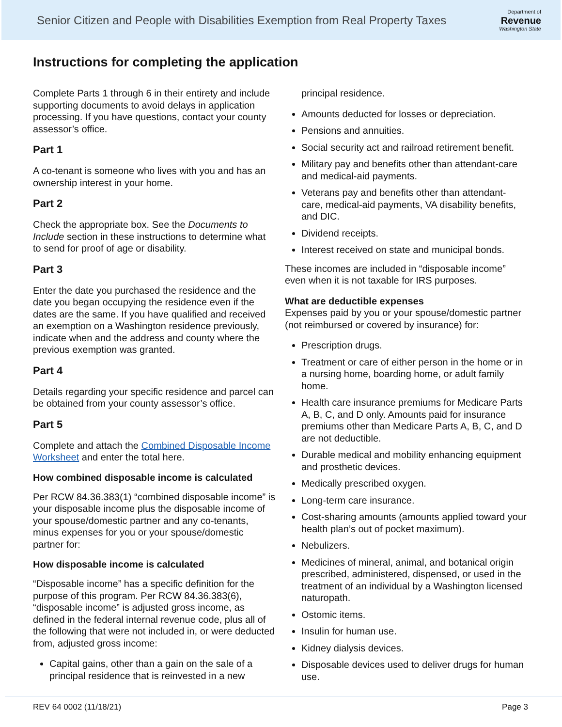Senior Citizen and People with Disabilities Exemption from Real Property Taxes
Department of
Revenue
Washington State
Instructions for completing the application
Complete Parts 1 through 6 in their entirety and include supporting documents to avoid delays in application processing. If you have questions, contact your county assessor’s office.
Part 1
A co-tenant is someone who lives with you and has an ownership interest in your home.
Part 2
Check the appropriate box. See the Documents to Include section in these instructions to determine what to send for proof of age or disability.
Part 3
Enter the date you purchased the residence and the date you began occupying the residence even if the dates are the same. If you have qualified and received an exemption on a Washington residence previously, indicate when and the address and county where the previous exemption was granted.
Part 4
Details regarding your specific residence and parcel can be obtained from your county assessor’s office.
Part 5
Complete and attach the Combined Disposable Income Worksheet and enter the total here.
How combined disposable income is calculated
Per RCW 84.36.383(1) “combined disposable income” is your disposable income plus the disposable income of your spouse/domestic partner and any co-tenants, minus expenses for you or your spouse/domestic partner for:
How disposable income is calculated
“Disposable income” has a specific definition for the purpose of this program. Per RCW 84.36.383(6), “disposable income” is adjusted gross income, as defined in the federal internal revenue code, plus all of the following that were not included in, or were deducted from, adjusted gross income:
Capital gains, other than a gain on the sale of a principal residence that is reinvested in a new
principal residence.
Amounts deducted for losses or depreciation.
Pensions and annuities.
Social security act and railroad retirement benefit.
Military pay and benefits other than attendant-care and medical-aid payments.
Veterans pay and benefits other than attendant-care, medical-aid payments, VA disability benefits, and DIC.
Dividend receipts.
Interest received on state and municipal bonds.
These incomes are included in “disposable income” even when it is not taxable for IRS purposes.
What are deductible expenses
Expenses paid by you or your spouse/domestic partner (not reimbursed or covered by insurance) for:
Prescription drugs.
Treatment or care of either person in the home or in a nursing home, boarding home, or adult family home.
Health care insurance premiums for Medicare Parts A, B, C, and D only. Amounts paid for insurance premiums other than Medicare Parts A, B, C, and D are not deductible.
Durable medical and mobility enhancing equipment and prosthetic devices.
Medically prescribed oxygen.
Long-term care insurance.
Cost-sharing amounts (amounts applied toward your health plan’s out of pocket maximum).
Nebulizers.
Medicines of mineral, animal, and botanical origin prescribed, administered, dispensed, or used in the treatment of an individual by a Washington licensed naturopath.
Ostomic items.
Insulin for human use.
Kidney dialysis devices.
Disposable devices used to deliver drugs for human use.
REV 64 0002 (11/18/21) Page 3